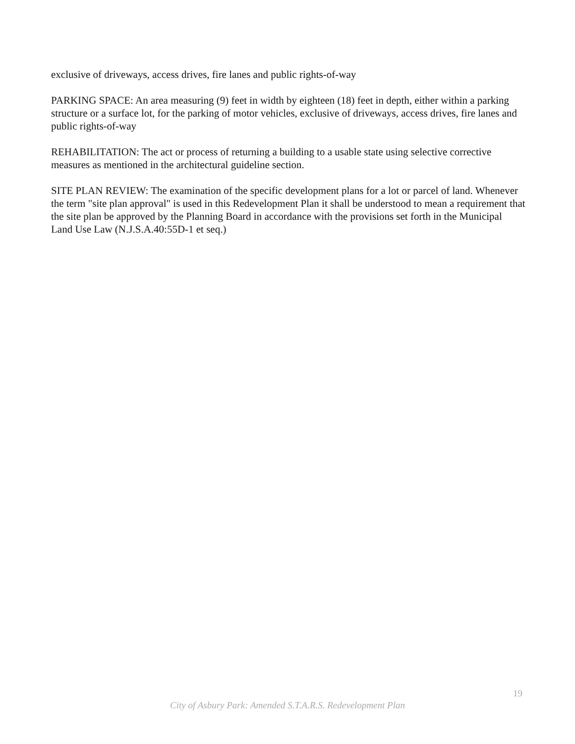exclusive of driveways, access drives, fire lanes and public rights-of-way
PARKING SPACE: An area measuring (9) feet in width by eighteen (18) feet in depth, either within a parking structure or a surface lot, for the parking of motor vehicles, exclusive of driveways, access drives, fire lanes and public rights-of-way
REHABILITATION: The act or process of returning a building to a usable state using selective corrective measures as mentioned in the architectural guideline section.
SITE PLAN REVIEW: The examination of the specific development plans for a lot or parcel of land. Whenever the term "site plan approval" is used in this Redevelopment Plan it shall be understood to mean a requirement that the site plan be approved by the Planning Board in accordance with the provisions set forth in the Municipal Land Use Law (N.J.S.A.40:55D-1 et seq.)
19
City of Asbury Park: Amended S.T.A.R.S. Redevelopment Plan